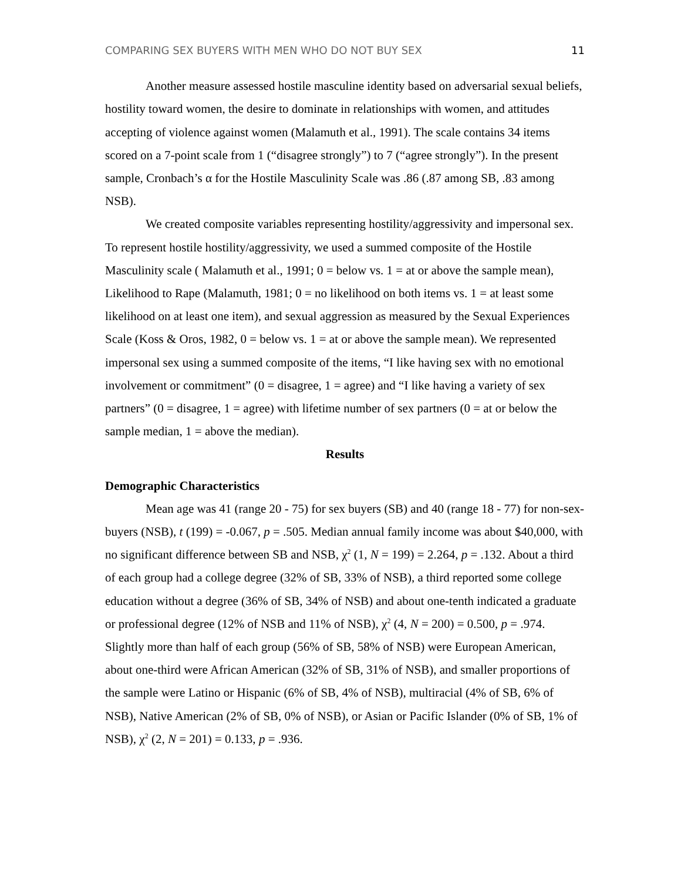COMPARING SEX BUYERS WITH MEN WHO DO NOT BUY SEX 11
Another measure assessed hostile masculine identity based on adversarial sexual beliefs, hostility toward women, the desire to dominate in relationships with women, and attitudes accepting of violence against women (Malamuth et al., 1991). The scale contains 34 items scored on a 7-point scale from 1 (“disagree strongly”) to 7 (“agree strongly”). In the present sample, Cronbach’s α for the Hostile Masculinity Scale was .86 (.87 among SB, .83 among NSB).
We created composite variables representing hostility/aggressivity and impersonal sex. To represent hostile hostility/aggressivity, we used a summed composite of the Hostile Masculinity scale ( Malamuth et al., 1991; 0 = below vs. 1 = at or above the sample mean), Likelihood to Rape (Malamuth, 1981; 0 = no likelihood on both items vs. 1 = at least some likelihood on at least one item), and sexual aggression as measured by the Sexual Experiences Scale (Koss & Oros, 1982, 0 = below vs. 1 = at or above the sample mean). We represented impersonal sex using a summed composite of the items, “I like having sex with no emotional involvement or commitment” (0 = disagree, 1 = agree) and “I like having a variety of sex partners” (0 = disagree, 1 = agree) with lifetime number of sex partners (0 = at or below the sample median, 1 = above the median).
Results
Demographic Characteristics
Mean age was 41 (range 20 - 75) for sex buyers (SB) and 40 (range 18 - 77) for non-sex-buyers (NSB), t (199) = -0.067, p = .505. Median annual family income was about $40,000, with no significant difference between SB and NSB, χ<sup>2</sup> (1, N = 199) = 2.264, p = .132. About a third of each group had a college degree (32% of SB, 33% of NSB), a third reported some college education without a degree (36% of SB, 34% of NSB) and about one-tenth indicated a graduate or professional degree (12% of NSB and 11% of NSB), χ<sup>2</sup> (4, N = 200) = 0.500, p = .974. Slightly more than half of each group (56% of SB, 58% of NSB) were European American, about one-third were African American (32% of SB, 31% of NSB), and smaller proportions of the sample were Latino or Hispanic (6% of SB, 4% of NSB), multiracial (4% of SB, 6% of NSB), Native American (2% of SB, 0% of NSB), or Asian or Pacific Islander (0% of SB, 1% of NSB), χ<sup>2</sup> (2, N = 201) = 0.133, p = .936.